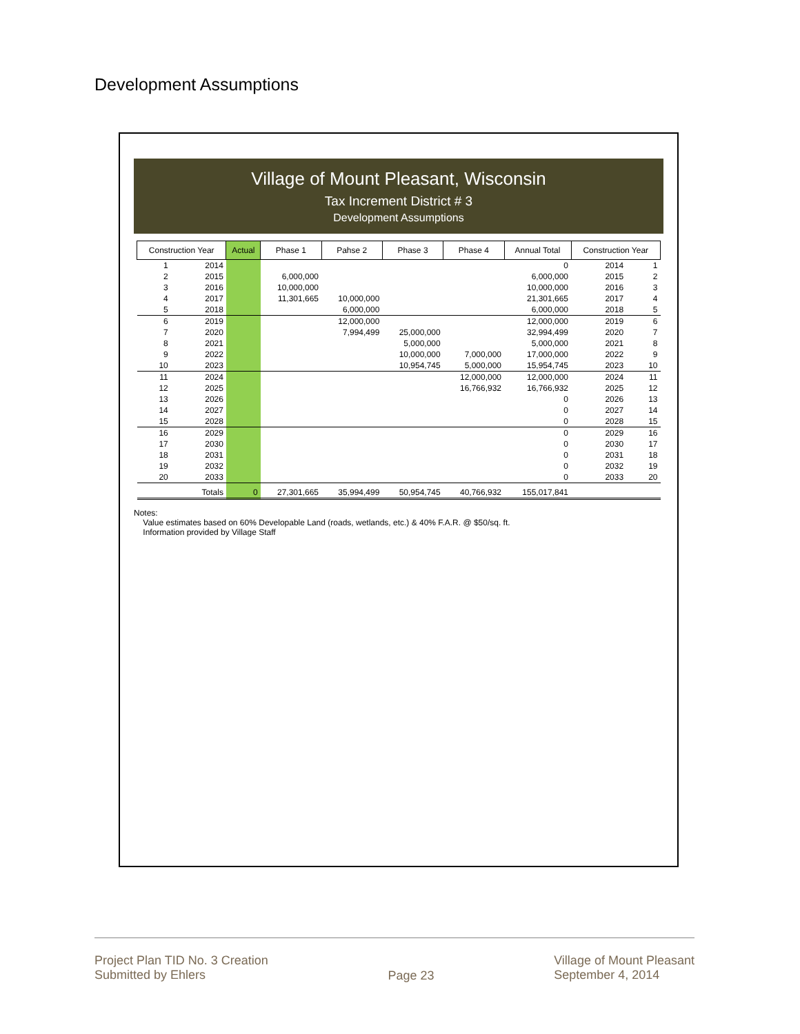Development Assumptions
Village of Mount Pleasant, Wisconsin
Tax Increment District # 3
Development Assumptions
| Construction Year | | Actual | Phase 1 | Pahse 2 | Phase 3 | Phase 4 | Annual Total | Construction Year | |
| --- | --- | --- | --- | --- | --- | --- | --- | --- | --- |
| 1 | 2014 | | | | | | 0 | 2014 | 1 |
| 2 | 2015 | | 6,000,000 | | | | 6,000,000 | 2015 | 2 |
| 3 | 2016 | | 10,000,000 | | | | 10,000,000 | 2016 | 3 |
| 4 | 2017 | | 11,301,665 | 10,000,000 | | | 21,301,665 | 2017 | 4 |
| 5 | 2018 | | | 6,000,000 | | | 6,000,000 | 2018 | 5 |
| 6 | 2019 | | | 12,000,000 | | | 12,000,000 | 2019 | 6 |
| 7 | 2020 | | | 7,994,499 | 25,000,000 | | 32,994,499 | 2020 | 7 |
| 8 | 2021 | | | | 5,000,000 | | 5,000,000 | 2021 | 8 |
| 9 | 2022 | | | | 10,000,000 | 7,000,000 | 17,000,000 | 2022 | 9 |
| 10 | 2023 | | | | 10,954,745 | 5,000,000 | 15,954,745 | 2023 | 10 |
| 11 | 2024 | | | | | 12,000,000 | 12,000,000 | 2024 | 11 |
| 12 | 2025 | | | | | 16,766,932 | 16,766,932 | 2025 | 12 |
| 13 | 2026 | | | | | | 0 | 2026 | 13 |
| 14 | 2027 | | | | | | 0 | 2027 | 14 |
| 15 | 2028 | | | | | | 0 | 2028 | 15 |
| 16 | 2029 | | | | | | 0 | 2029 | 16 |
| 17 | 2030 | | | | | | 0 | 2030 | 17 |
| 18 | 2031 | | | | | | 0 | 2031 | 18 |
| 19 | 2032 | | | | | | 0 | 2032 | 19 |
| 20 | 2033 | | | | | | 0 | 2033 | 20 |
| Totals | | 0 | 27,301,665 | 35,994,499 | 50,954,745 | 40,766,932 | 155,017,841 | | |
Notes:
Value estimates based on 60% Developable Land (roads, wetlands, etc.) & 40% F.A.R. @ $50/sq. ft.
Information provided by Village Staff
Project Plan TID No. 3 Creation
Submitted by Ehlers
Page 23
Village of Mount Pleasant
September 4, 2014